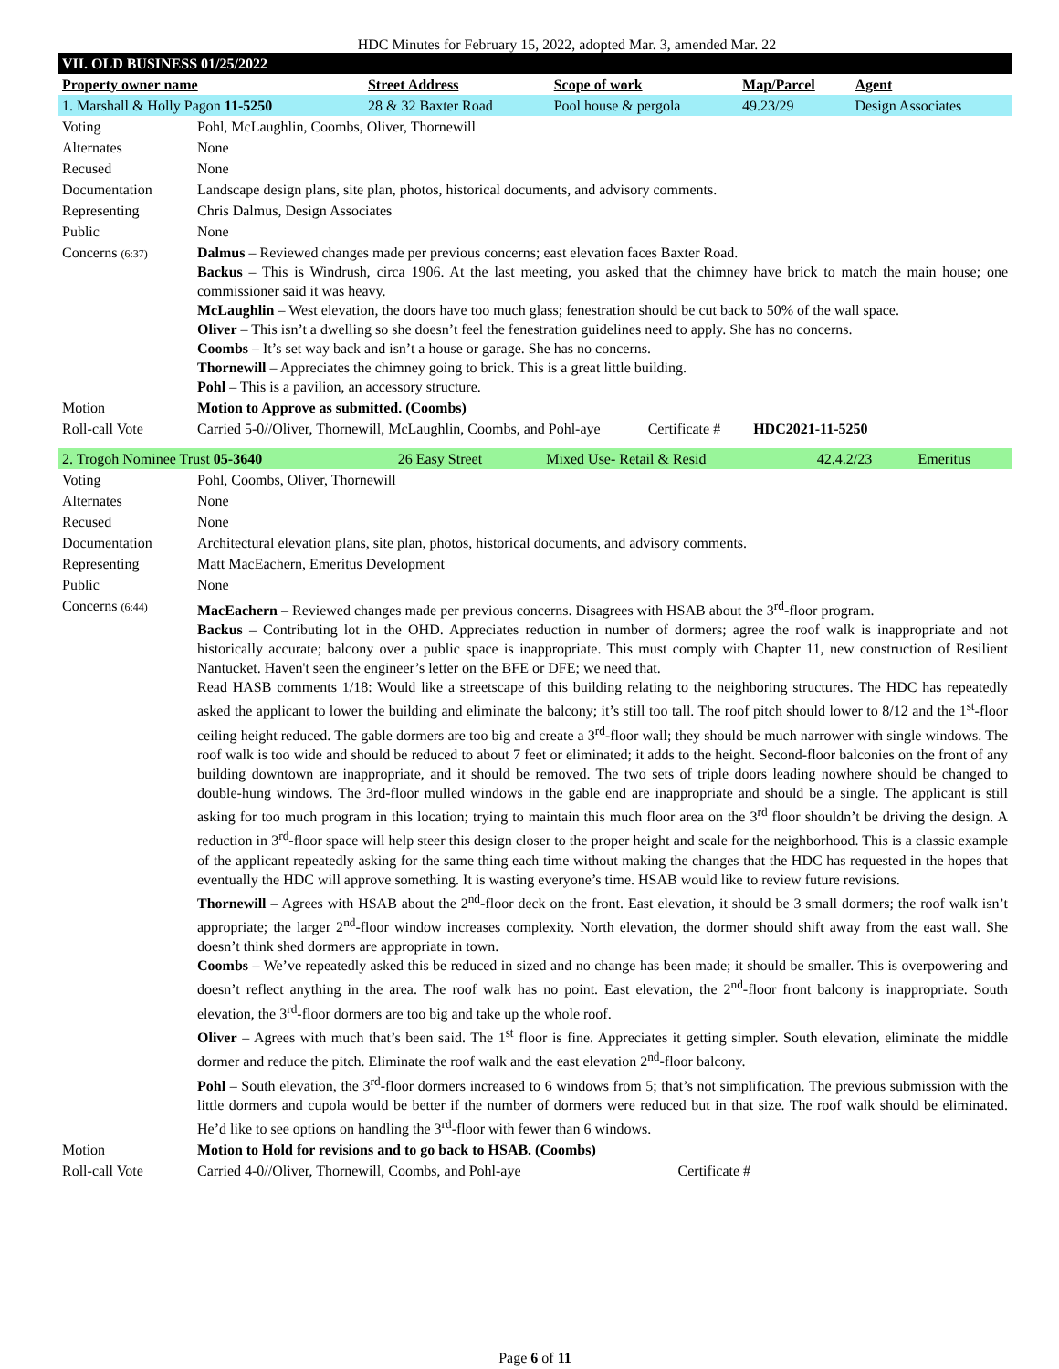HDC Minutes for February 15, 2022, adopted Mar. 3, amended Mar. 22
| VII. OLD BUSINESS 01/25/2022 | | | | |
| Property owner name | Street Address | Scope of work | Map/Parcel | Agent |
| 1. Marshall & Holly Pagon 11-5250 | 28 & 32 Baxter Road | Pool house & pergola | 49.23/29 | Design Associates |
| Voting | Pohl, McLaughlin, Coombs, Oliver, Thornewill |
| Alternates | None |
| Recused | None |
| Documentation | Landscape design plans, site plan, photos, historical documents, and advisory comments. |
| Representing | Chris Dalmus, Design Associates |
| Public | None |
| Concerns (6:37) | Dalmus – Reviewed changes made per previous concerns; east elevation faces Baxter Road. Backus – This is Windrush, circa 1906. At the last meeting, you asked that the chimney have brick to match the main house; one commissioner said it was heavy. McLaughlin – West elevation, the doors have too much glass; fenestration should be cut back to 50% of the wall space. Oliver – This isn’t a dwelling so she doesn’t feel the fenestration guidelines need to apply. She has no concerns. Coombs – It’s set way back and isn’t a house or garage. She has no concerns. Thornewill – Appreciates the chimney going to brick. This is a great little building. Pohl – This is a pavilion, an accessory structure. |
| Motion | Motion to Approve as submitted. (Coombs) |
| Roll-call Vote | Carried 5-0//Oliver, Thornewill, McLaughlin, Coombs, and Pohl-aye Certificate # HDC2021-11-5250 |
| 2. Trogoh Nominee Trust 05-3640 | 26 Easy Street | Mixed Use- Retail & Resid | 42.4.2/23 | Emeritus |
| Voting | Pohl, Coombs, Oliver, Thornewill |
| Alternates | None |
| Recused | None |
| Documentation | Architectural elevation plans, site plan, photos, historical documents, and advisory comments. |
| Representing | Matt MacEachern, Emeritus Development |
| Public | None |
| Concerns (6:44) | MacEachern – Reviewed changes made per previous concerns. Disagrees with HSAB about the 3<sup>rd</sup>-floor program. Backus – Contributing lot in the OHD. Appreciates reduction in number of dormers; agree the roof walk is inappropriate and not historically accurate; balcony over a public space is inappropriate. This must comply with Chapter 11, new construction of Resilient Nantucket. Haven't seen the engineer’s letter on the BFE or DFE; we need that. Read HASB comments 1/18: Would like a streetscape of this building relating to the neighboring structures. The HDC has repeatedly asked the applicant to lower the building and eliminate the balcony; it’s still too tall. The roof pitch should lower to 8/12 and the 1<sup>st</sup>-floor ceiling height reduced. The gable dormers are too big and create a 3<sup>rd</sup>-floor wall; they should be much narrower with single windows. The roof walk is too wide and should be reduced to about 7 feet or eliminated; it adds to the height. Second-floor balconies on the front of any building downtown are inappropriate, and it should be removed. The two sets of triple doors leading nowhere should be changed to double-hung windows. The 3rd-floor mulled windows in the gable end are inappropriate and should be a single. The applicant is still asking for too much program in this location; trying to maintain this much floor area on the 3<sup>rd</sup> floor shouldn’t be driving the design. A reduction in 3<sup>rd</sup>-floor space will help steer this design closer to the proper height and scale for the neighborhood. This is a classic example of the applicant repeatedly asking for the same thing each time without making the changes that the HDC has requested in the hopes that eventually the HDC will approve something. It is wasting everyone’s time. HSAB would like to review future revisions. Thornewill – Agrees with HSAB about the 2<sup>nd</sup>-floor deck on the front. East elevation, it should be 3 small dormers; the roof walk isn’t appropriate; the larger 2<sup>nd</sup>-floor window increases complexity. North elevation, the dormer should shift away from the east wall. She doesn’t think shed dormers are appropriate in town. Coombs – We’ve repeatedly asked this be reduced in sized and no change has been made; it should be smaller. This is overpowering and doesn’t reflect anything in the area. The roof walk has no point. East elevation, the 2<sup>nd</sup>-floor front balcony is inappropriate. South elevation, the 3<sup>rd</sup>-floor dormers are too big and take up the whole roof. Oliver – Agrees with much that’s been said. The 1<sup>st</sup> floor is fine. Appreciates it getting simpler. South elevation, eliminate the middle dormer and reduce the pitch. Eliminate the roof walk and the east elevation 2<sup>nd</sup>-floor balcony. Pohl – South elevation, the 3<sup>rd</sup>-floor dormers increased to 6 windows from 5; that’s not simplification. The previous submission with the little dormers and cupola would be better if the number of dormers were reduced but in that size. The roof walk should be eliminated. He’d like to see options on handling the 3<sup>rd</sup>-floor with fewer than 6 windows. |
| Motion | Motion to Hold for revisions and to go back to HSAB. (Coombs) |
| Roll-call Vote | Carried 4-0//Oliver, Thornewill, Coombs, and Pohl-aye Certificate # |
Page 6 of 11